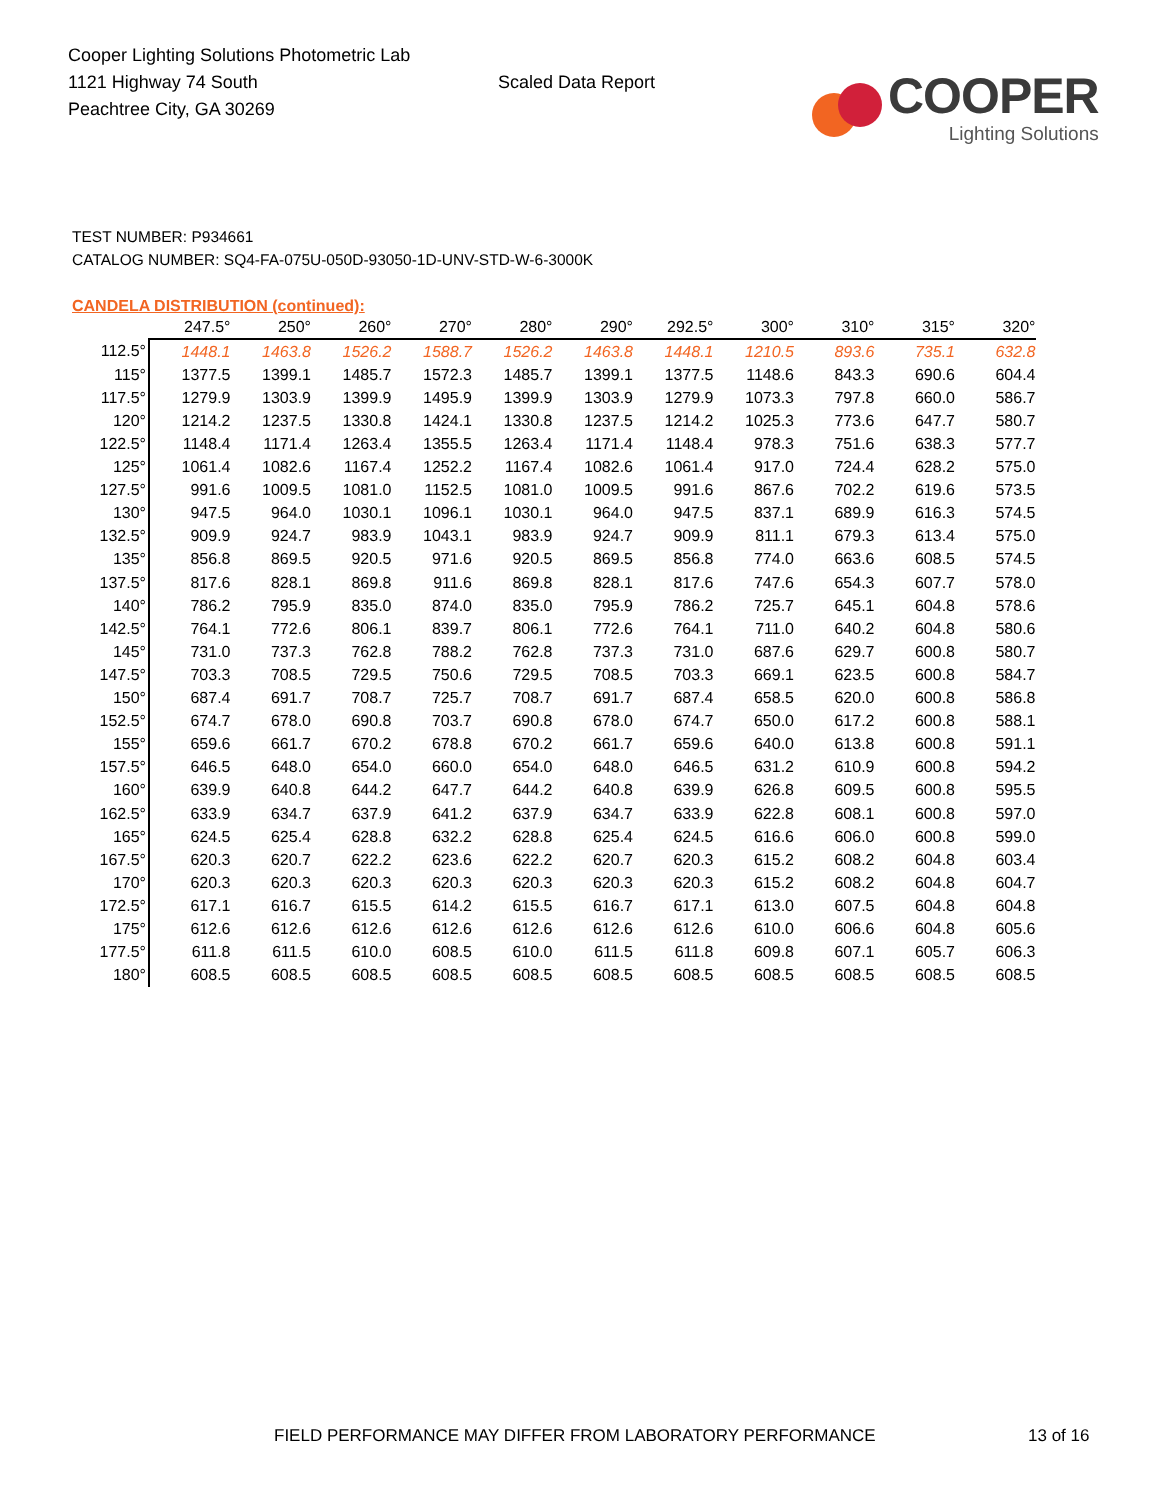Cooper Lighting Solutions Photometric Lab
1121 Highway 74 South
Peachtree City, GA 30269
Scaled Data Report
COOPER
Lighting Solutions
TEST NUMBER: P934661
CATALOG NUMBER: SQ4-FA-075U-050D-93050-1D-UNV-STD-W-6-3000K
CANDELA DISTRIBUTION (continued):
| | 247.5° | 250° | 260° | 270° | 280° | 290° | 292.5° | 300° | 310° | 315° | 320° |
| --- | --- | --- | --- | --- | --- | --- | --- | --- | --- | --- | --- |
| 112.5° | 1448.1 | 1463.8 | 1526.2 | 1588.7 | 1526.2 | 1463.8 | 1448.1 | 1210.5 | 893.6 | 735.1 | 632.8 |
| 115° | 1377.5 | 1399.1 | 1485.7 | 1572.3 | 1485.7 | 1399.1 | 1377.5 | 1148.6 | 843.3 | 690.6 | 604.4 |
| 117.5° | 1279.9 | 1303.9 | 1399.9 | 1495.9 | 1399.9 | 1303.9 | 1279.9 | 1073.3 | 797.8 | 660.0 | 586.7 |
| 120° | 1214.2 | 1237.5 | 1330.8 | 1424.1 | 1330.8 | 1237.5 | 1214.2 | 1025.3 | 773.6 | 647.7 | 580.7 |
| 122.5° | 1148.4 | 1171.4 | 1263.4 | 1355.5 | 1263.4 | 1171.4 | 1148.4 | 978.3 | 751.6 | 638.3 | 577.7 |
| 125° | 1061.4 | 1082.6 | 1167.4 | 1252.2 | 1167.4 | 1082.6 | 1061.4 | 917.0 | 724.4 | 628.2 | 575.0 |
| 127.5° | 991.6 | 1009.5 | 1081.0 | 1152.5 | 1081.0 | 1009.5 | 991.6 | 867.6 | 702.2 | 619.6 | 573.5 |
| 130° | 947.5 | 964.0 | 1030.1 | 1096.1 | 1030.1 | 964.0 | 947.5 | 837.1 | 689.9 | 616.3 | 574.5 |
| 132.5° | 909.9 | 924.7 | 983.9 | 1043.1 | 983.9 | 924.7 | 909.9 | 811.1 | 679.3 | 613.4 | 575.0 |
| 135° | 856.8 | 869.5 | 920.5 | 971.6 | 920.5 | 869.5 | 856.8 | 774.0 | 663.6 | 608.5 | 574.5 |
| 137.5° | 817.6 | 828.1 | 869.8 | 911.6 | 869.8 | 828.1 | 817.6 | 747.6 | 654.3 | 607.7 | 578.0 |
| 140° | 786.2 | 795.9 | 835.0 | 874.0 | 835.0 | 795.9 | 786.2 | 725.7 | 645.1 | 604.8 | 578.6 |
| 142.5° | 764.1 | 772.6 | 806.1 | 839.7 | 806.1 | 772.6 | 764.1 | 711.0 | 640.2 | 604.8 | 580.6 |
| 145° | 731.0 | 737.3 | 762.8 | 788.2 | 762.8 | 737.3 | 731.0 | 687.6 | 629.7 | 600.8 | 580.7 |
| 147.5° | 703.3 | 708.5 | 729.5 | 750.6 | 729.5 | 708.5 | 703.3 | 669.1 | 623.5 | 600.8 | 584.7 |
| 150° | 687.4 | 691.7 | 708.7 | 725.7 | 708.7 | 691.7 | 687.4 | 658.5 | 620.0 | 600.8 | 586.8 |
| 152.5° | 674.7 | 678.0 | 690.8 | 703.7 | 690.8 | 678.0 | 674.7 | 650.0 | 617.2 | 600.8 | 588.1 |
| 155° | 659.6 | 661.7 | 670.2 | 678.8 | 670.2 | 661.7 | 659.6 | 640.0 | 613.8 | 600.8 | 591.1 |
| 157.5° | 646.5 | 648.0 | 654.0 | 660.0 | 654.0 | 648.0 | 646.5 | 631.2 | 610.9 | 600.8 | 594.2 |
| 160° | 639.9 | 640.8 | 644.2 | 647.7 | 644.2 | 640.8 | 639.9 | 626.8 | 609.5 | 600.8 | 595.5 |
| 162.5° | 633.9 | 634.7 | 637.9 | 641.2 | 637.9 | 634.7 | 633.9 | 622.8 | 608.1 | 600.8 | 597.0 |
| 165° | 624.5 | 625.4 | 628.8 | 632.2 | 628.8 | 625.4 | 624.5 | 616.6 | 606.0 | 600.8 | 599.0 |
| 167.5° | 620.3 | 620.7 | 622.2 | 623.6 | 622.2 | 620.7 | 620.3 | 615.2 | 608.2 | 604.8 | 603.4 |
| 170° | 620.3 | 620.3 | 620.3 | 620.3 | 620.3 | 620.3 | 620.3 | 615.2 | 608.2 | 604.8 | 604.7 |
| 172.5° | 617.1 | 616.7 | 615.5 | 614.2 | 615.5 | 616.7 | 617.1 | 613.0 | 607.5 | 604.8 | 604.8 |
| 175° | 612.6 | 612.6 | 612.6 | 612.6 | 612.6 | 612.6 | 612.6 | 610.0 | 606.6 | 604.8 | 605.6 |
| 177.5° | 611.8 | 611.5 | 610.0 | 608.5 | 610.0 | 611.5 | 611.8 | 609.8 | 607.1 | 605.7 | 606.3 |
| 180° | 608.5 | 608.5 | 608.5 | 608.5 | 608.5 | 608.5 | 608.5 | 608.5 | 608.5 | 608.5 | 608.5 |
FIELD PERFORMANCE MAY DIFFER FROM LABORATORY PERFORMANCE 13 of 16